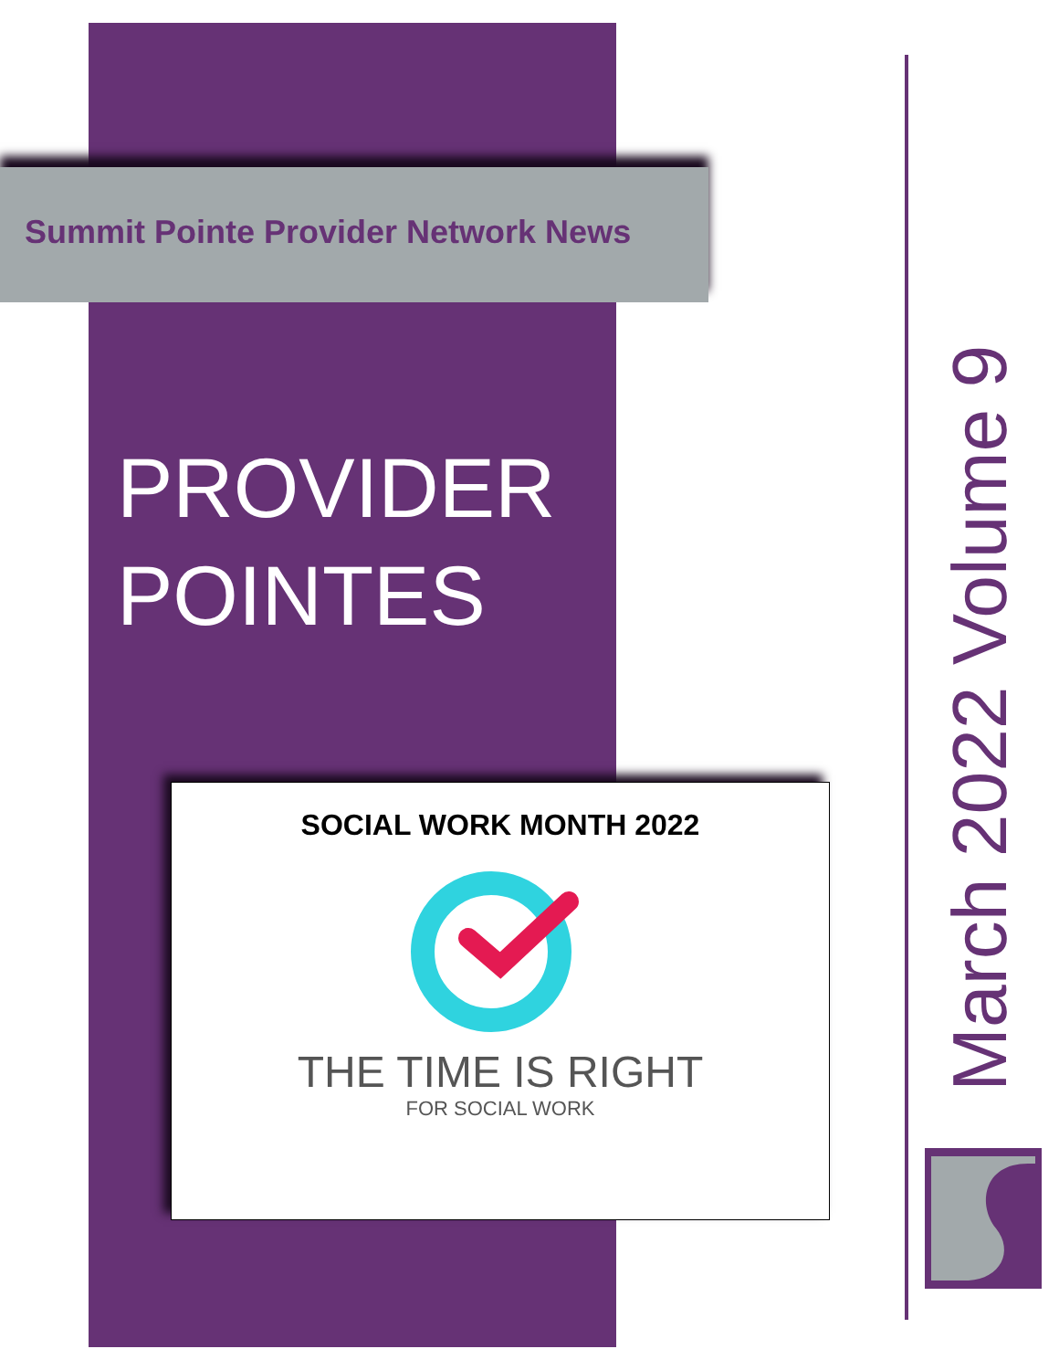Summit Pointe Provider Network News
PROVIDER
POINTES
SOCIAL WORK MONTH 2022
THE TIME IS RIGHT
FOR SOCIAL WORK
March 2022 Volume 9